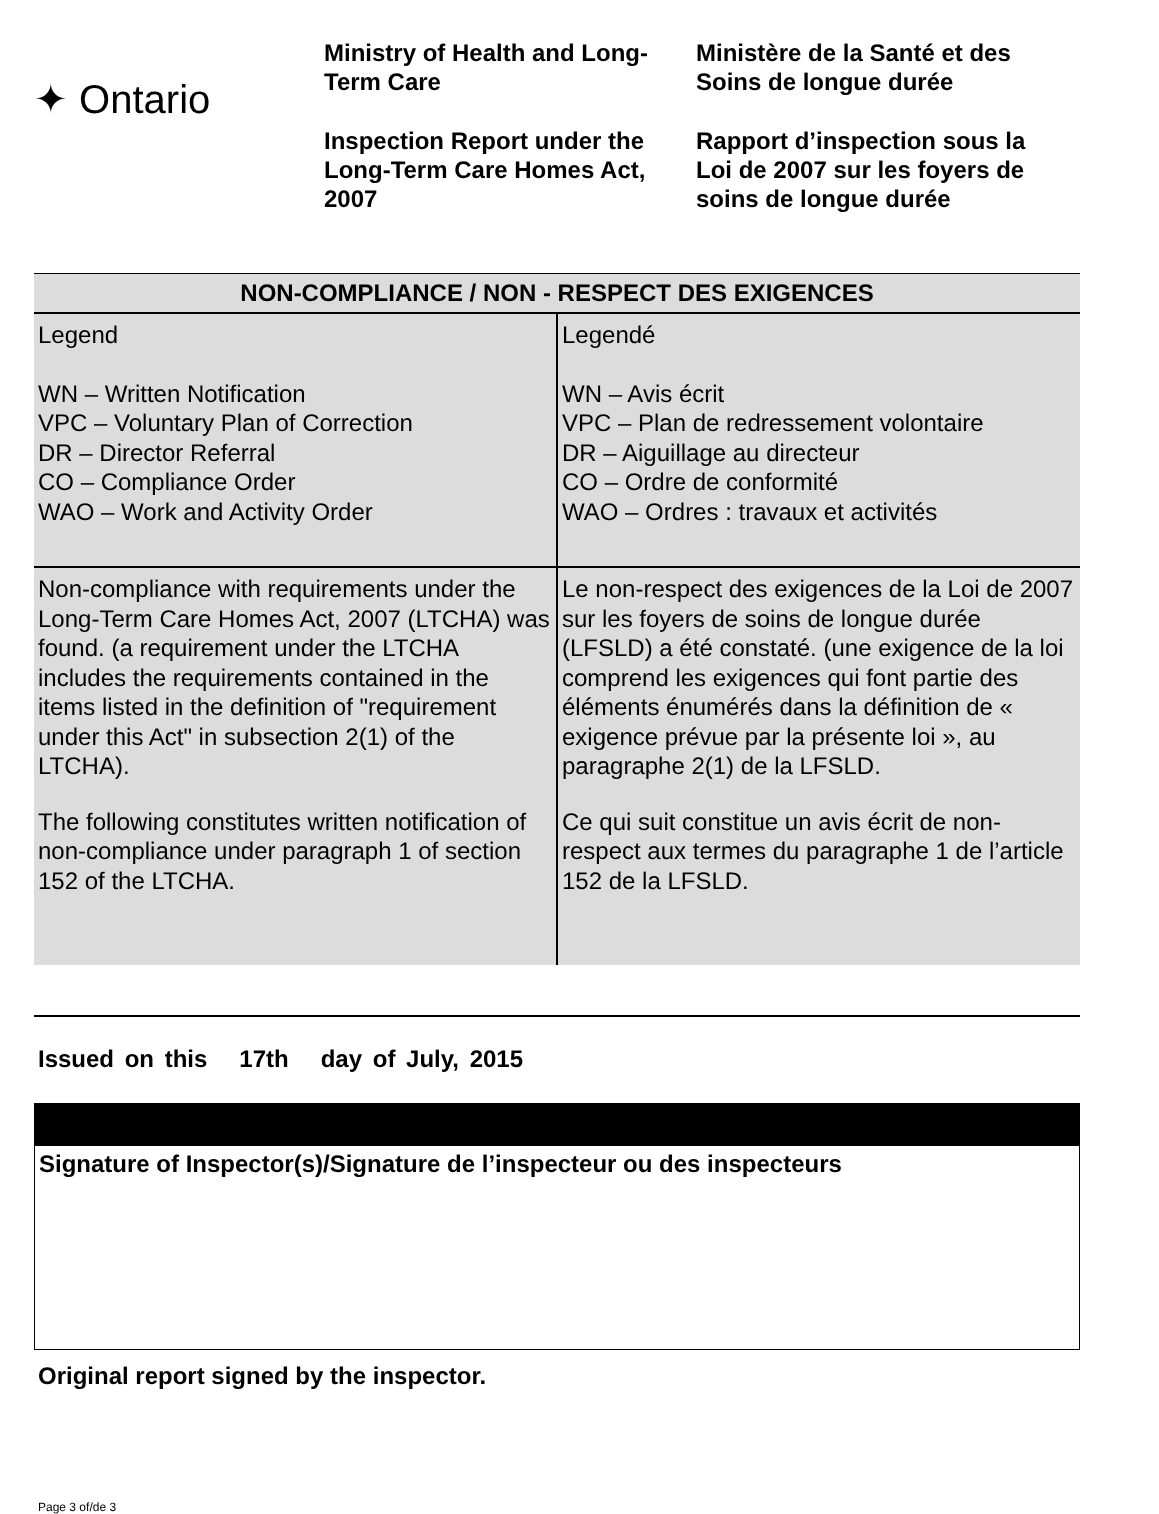✦ Ontario
Ministry of Health and Long-Term Care
Inspection Report under the Long-Term Care Homes Act, 2007
Ministère de la Santé et des Soins de longue durée
Rapport d’inspection sous la Loi de 2007 sur les foyers de soins de longue durée
| NON-COMPLIANCE / NON - RESPECT DES EXIGENCES | |
| --- | --- |
| Legend WN – Written Notification VPC – Voluntary Plan of Correction DR – Director Referral CO – Compliance Order WAO – Work and Activity Order | Legendé WN – Avis écrit VPC – Plan de redressement volontaire DR – Aiguillage au directeur CO – Ordre de conformité WAO – Ordres : travaux et activités |
| Non-compliance with requirements under the Long-Term Care Homes Act, 2007 (LTCHA) was found. (a requirement under the LTCHA includes the requirements contained in the items listed in the definition of "requirement under this Act" in subsection 2(1) of the LTCHA). | Le non-respect des exigences de la Loi de 2007 sur les foyers de soins de longue durée (LFSLD) a été constaté. (une exigence de la loi comprend les exigences qui font partie des éléments énumérés dans la définition de « exigence prévue par la présente loi », au paragraphe 2(1) de la LFSLD. |
| The following constitutes written notification of non-compliance under paragraph 1 of section 152 of the LTCHA. | Ce qui suit constitue un avis écrit de non-respect aux termes du paragraphe 1 de l’article 152 de la LFSLD. |
Issued on this 17th day of July, 2015
Signature of Inspector(s)/Signature de l’inspecteur ou des inspecteurs
Original report signed by the inspector.
Page 3 of/de 3